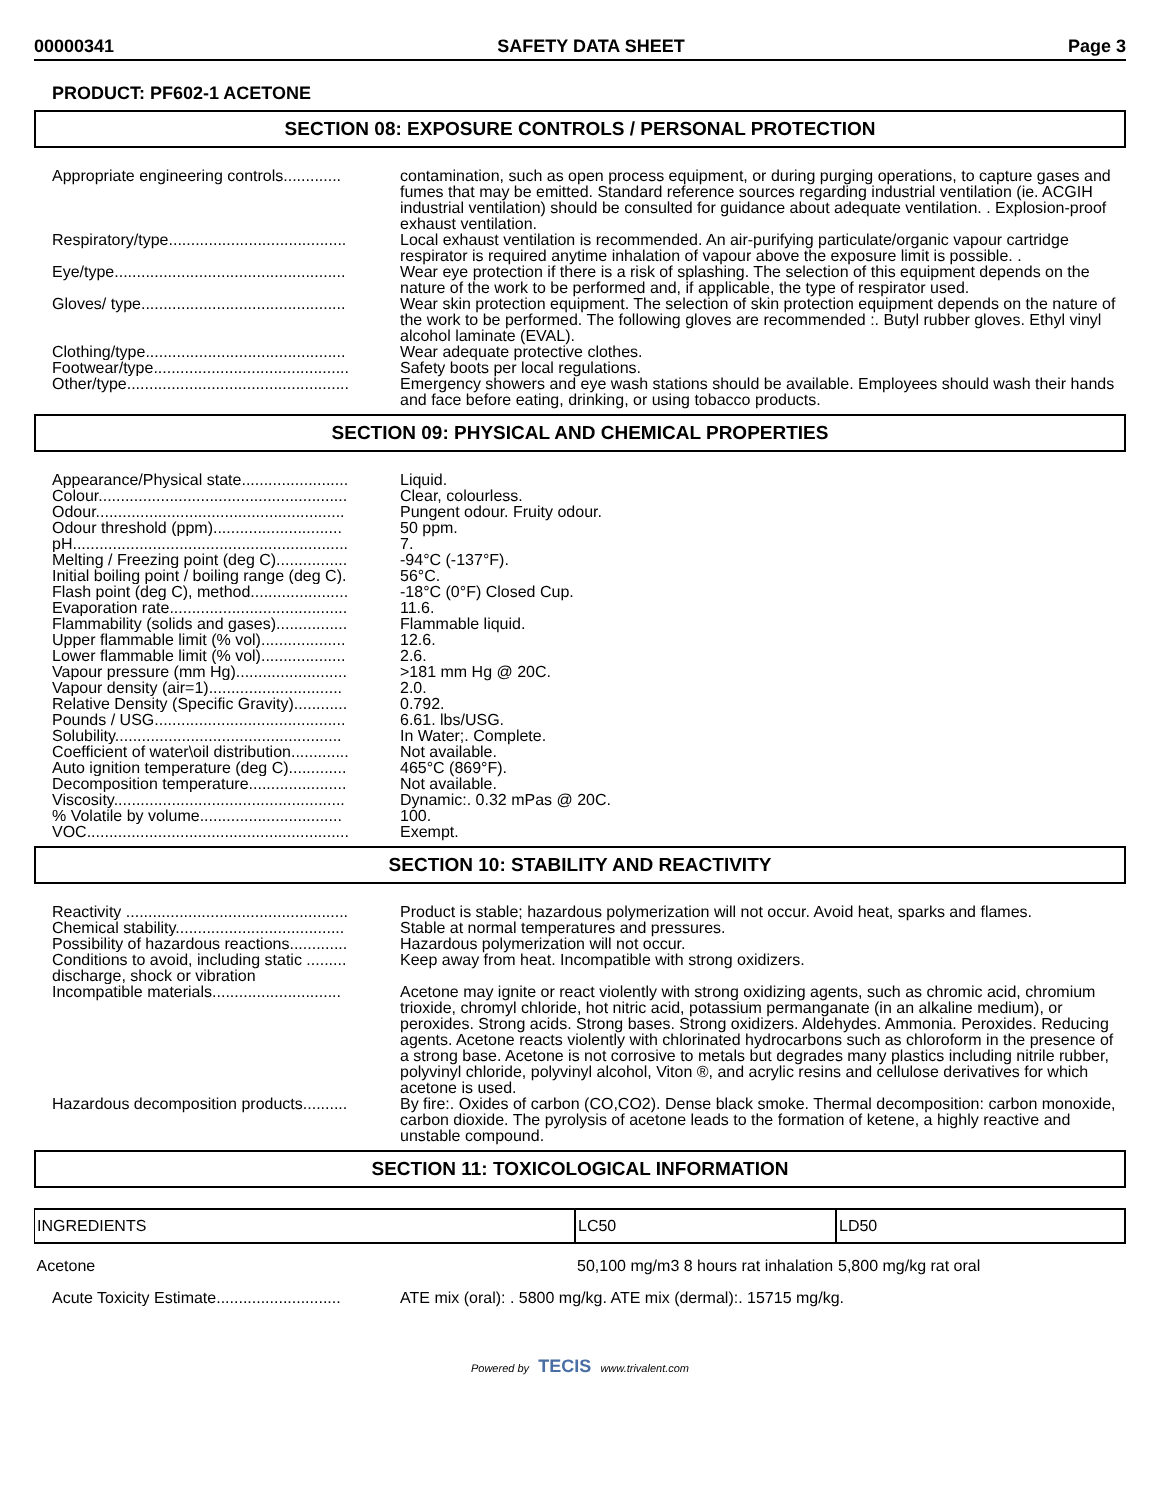00000341 SAFETY DATA SHEET Page 3
PRODUCT: PF602-1 ACETONE
SECTION 08: EXPOSURE CONTROLS / PERSONAL PROTECTION
Appropriate engineering controls.............
contamination, such as open process equipment, or during purging operations, to capture gases and fumes that may be emitted. Standard reference sources regarding industrial ventilation (ie. ACGIH industrial ventilation) should be consulted for guidance about adequate ventilation. . Explosion-proof exhaust ventilation.
Respiratory/type........................................
Local exhaust ventilation is recommended. An air-purifying particulate/organic vapour cartridge respirator is required anytime inhalation of vapour above the exposure limit is possible. .
Eye/type....................................................
Wear eye protection if there is a risk of splashing. The selection of this equipment depends on the nature of the work to be performed and, if applicable, the type of respirator used.
Gloves/ type..............................................
Wear skin protection equipment. The selection of skin protection equipment depends on the nature of the work to be performed. The following gloves are recommended :. Butyl rubber gloves. Ethyl vinyl alcohol laminate (EVAL).
Clothing/type.............................................
Wear adequate protective clothes.
Footwear/type............................................
Safety boots per local regulations.
Other/type..................................................
Emergency showers and eye wash stations should be available. Employees should wash their hands and face before eating, drinking, or using tobacco products.
SECTION 09: PHYSICAL AND CHEMICAL PROPERTIES
Appearance/Physical state........................
Liquid.
Colour........................................................
Clear, colourless.
Odour........................................................
Pungent odour. Fruity odour.
Odour threshold (ppm).............................
50 ppm.
pH..............................................................
7.
Melting / Freezing point (deg C)................
-94°C (-137°F).
Initial boiling point / boiling range (deg C).
56°C.
Flash point (deg C), method......................
-18°C (0°F) Closed Cup.
Evaporation rate........................................
11.6.
Flammability (solids and gases)................
Flammable liquid.
Upper flammable limit (% vol)...................
12.6.
Lower flammable limit (% vol)...................
2.6.
Vapour pressure (mm Hg).........................
>181 mm Hg @ 20C.
Vapour density (air=1)..............................
2.0.
Relative Density (Specific Gravity)............
0.792.
Pounds / USG...........................................
6.61. lbs/USG.
Solubility...................................................
In Water;. Complete.
Coefficient of water\oil distribution.............
Not available.
Auto ignition temperature (deg C).............
465°C (869°F).
Decomposition temperature......................
Not available.
Viscosity....................................................
Dynamic:. 0.32 mPas @ 20C.
% Volatile by volume................................
100.
VOC...........................................................
Exempt.
SECTION 10: STABILITY AND REACTIVITY
Reactivity ..................................................
Product is stable; hazardous polymerization will not occur. Avoid heat, sparks and flames.
Chemical stability......................................
Stable at normal temperatures and pressures.
Possibility of hazardous reactions.............
Hazardous polymerization will not occur.
Conditions to avoid, including static ......... discharge, shock or vibration
Keep away from heat. Incompatible with strong oxidizers.
Incompatible materials.............................
Acetone may ignite or react violently with strong oxidizing agents, such as chromic acid, chromium trioxide, chromyl chloride, hot nitric acid, potassium permanganate (in an alkaline medium), or peroxides. Strong acids. Strong bases. Strong oxidizers. Aldehydes. Ammonia. Peroxides. Reducing agents. Acetone reacts violently with chlorinated hydrocarbons such as chloroform in the presence of a strong base. Acetone is not corrosive to metals but degrades many plastics including nitrile rubber, polyvinyl chloride, polyvinyl alcohol, Viton ®, and acrylic resins and cellulose derivatives for which acetone is used.
Hazardous decomposition products..........
By fire:. Oxides of carbon (CO,CO2). Dense black smoke. Thermal decomposition: carbon monoxide, carbon dioxide. The pyrolysis of acetone leads to the formation of ketene, a highly reactive and unstable compound.
SECTION 11: TOXICOLOGICAL INFORMATION
| INGREDIENTS | LC50 | LD50 |
| --- | --- | --- |
| Acetone | 50,100 mg/m3 8 hours rat inhalation | 5,800 mg/kg rat oral |
Acute Toxicity Estimate............................
ATE mix (oral): . 5800 mg/kg. ATE mix (dermal):. 15715 mg/kg.
Powered by TECIS www.trivalent.com